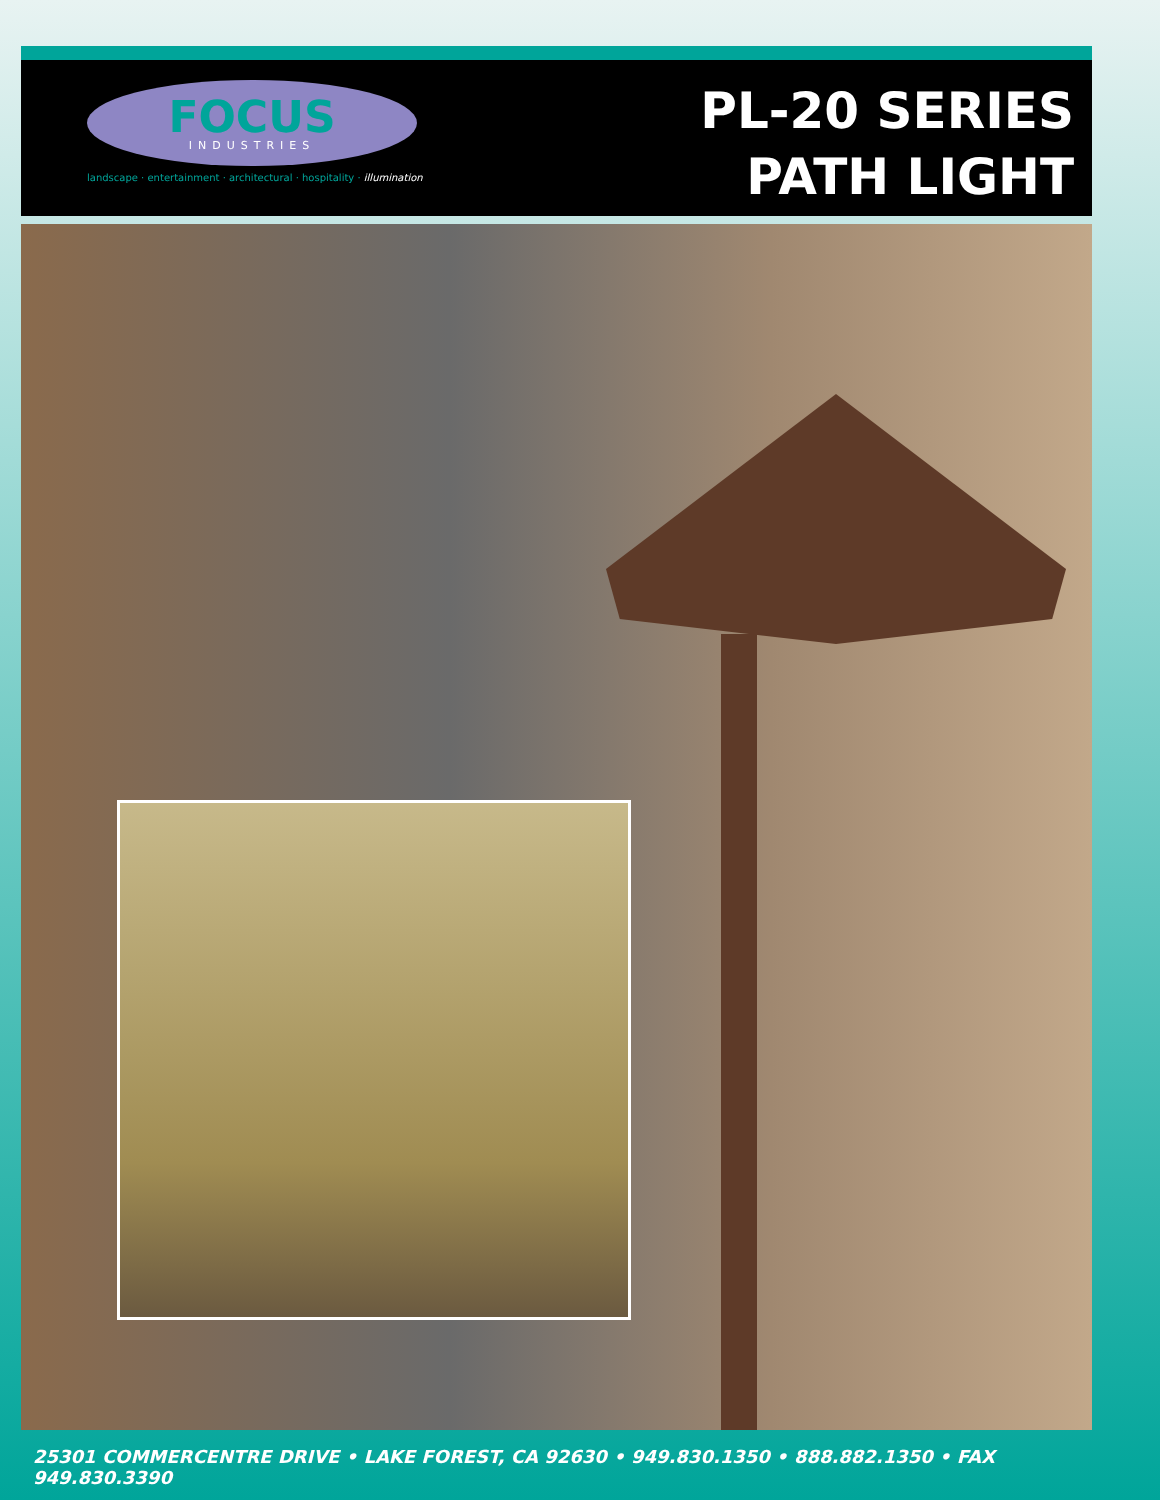FOCUS
INDUSTRIES
landscape · entertainment · architectural · hospitality · illumination
PL-20 SERIES
PATH LIGHT
25301 COMMERCENTRE DRIVE • LAKE FOREST, CA 92630 • 949.830.1350 • 888.882.1350 • FAX 949.830.3390